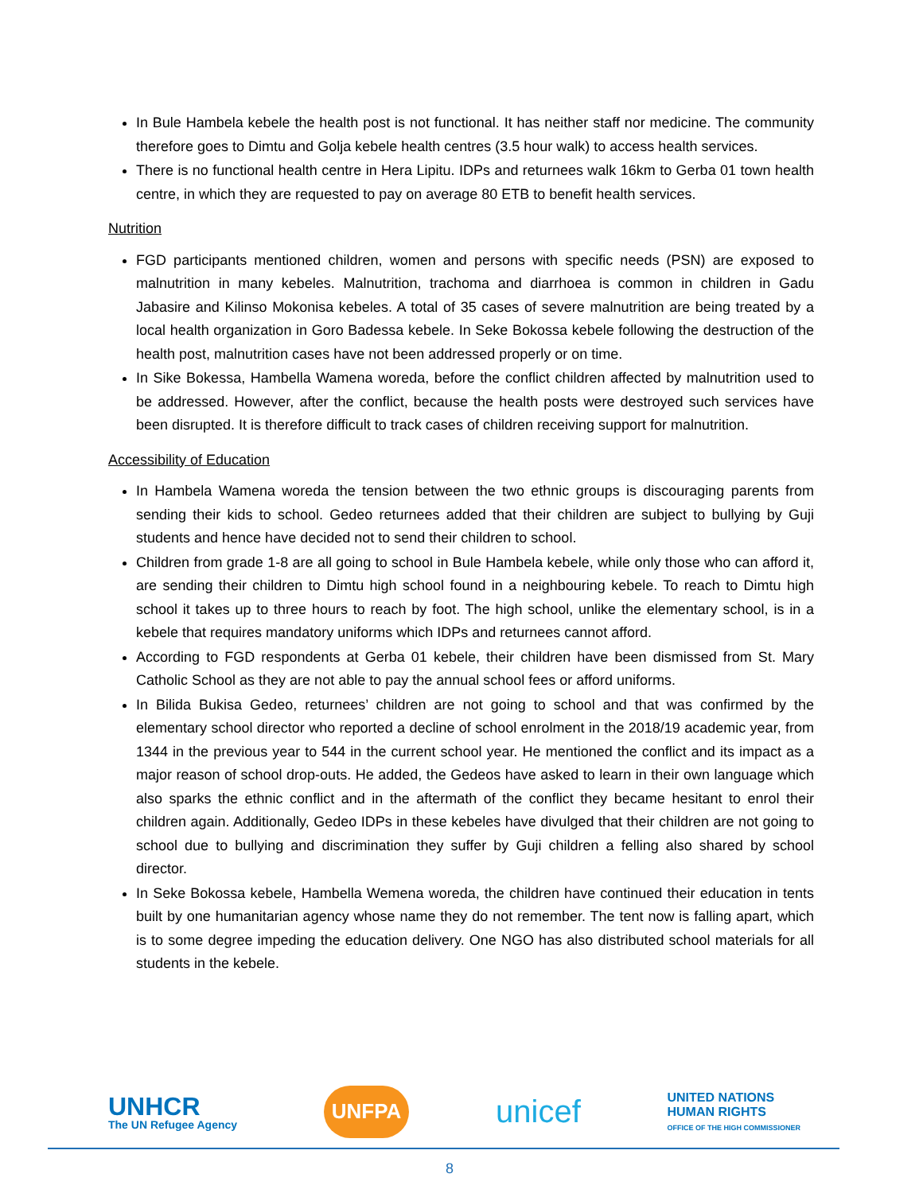In Bule Hambela kebele the health post is not functional. It has neither staff nor medicine. The community therefore goes to Dimtu and Golja kebele health centres (3.5 hour walk) to access health services.
There is no functional health centre in Hera Lipitu. IDPs and returnees walk 16km to Gerba 01 town health centre, in which they are requested to pay on average 80 ETB to benefit health services.
Nutrition
FGD participants mentioned children, women and persons with specific needs (PSN) are exposed to malnutrition in many kebeles. Malnutrition, trachoma and diarrhoea is common in children in Gadu Jabasire and Kilinso Mokonisa kebeles. A total of 35 cases of severe malnutrition are being treated by a local health organization in Goro Badessa kebele. In Seke Bokossa kebele following the destruction of the health post, malnutrition cases have not been addressed properly or on time.
In Sike Bokessa, Hambella Wamena woreda, before the conflict children affected by malnutrition used to be addressed. However, after the conflict, because the health posts were destroyed such services have been disrupted. It is therefore difficult to track cases of children receiving support for malnutrition.
Accessibility of Education
In Hambela Wamena woreda the tension between the two ethnic groups is discouraging parents from sending their kids to school. Gedeo returnees added that their children are subject to bullying by Guji students and hence have decided not to send their children to school.
Children from grade 1-8 are all going to school in Bule Hambela kebele, while only those who can afford it, are sending their children to Dimtu high school found in a neighbouring kebele. To reach to Dimtu high school it takes up to three hours to reach by foot. The high school, unlike the elementary school, is in a kebele that requires mandatory uniforms which IDPs and returnees cannot afford.
According to FGD respondents at Gerba 01 kebele, their children have been dismissed from St. Mary Catholic School as they are not able to pay the annual school fees or afford uniforms.
In Bilida Bukisa Gedeo, returnees’ children are not going to school and that was confirmed by the elementary school director who reported a decline of school enrolment in the 2018/19 academic year, from 1344 in the previous year to 544 in the current school year. He mentioned the conflict and its impact as a major reason of school drop-outs. He added, the Gedeos have asked to learn in their own language which also sparks the ethnic conflict and in the aftermath of the conflict they became hesitant to enrol their children again. Additionally, Gedeo IDPs in these kebeles have divulged that their children are not going to school due to bullying and discrimination they suffer by Guji children a felling also shared by school director.
In Seke Bokossa kebele, Hambella Wemena woreda, the children have continued their education in tents built by one humanitarian agency whose name they do not remember. The tent now is falling apart, which is to some degree impeding the education delivery. One NGO has also distributed school materials for all students in the kebele.
UNHCR
The UN Refugee Agency
UNFPA
unicef
UNITED NATIONS
HUMAN RIGHTS
OFFICE OF THE HIGH COMMISSIONER
8